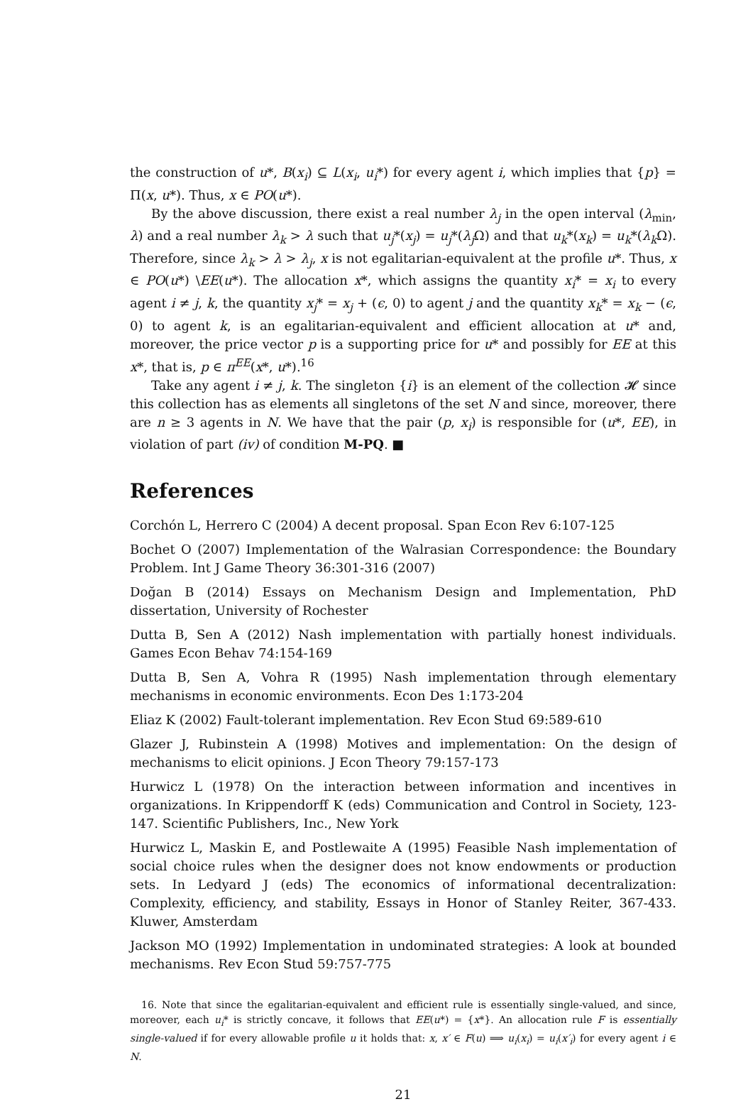the construction of u*, B(x<sub>i</sub>) ⊆ L(x<sub>i</sub>, u<sub>i</sub>*) for every agent i, which implies that {p} = Π(x, u*). Thus, x ∈ PO(u*).
By the above discussion, there exist a real number λ<sub>j</sub> in the open interval (λ<sub>min</sub>, λ) and a real number λ<sub>k</sub> > λ such that u<sub>j</sub>*(x<sub>j</sub>) = u<sub>j</sub>*(λ<sub>j</sub> Ω) and that u<sub>k</sub>*(x<sub>k</sub>) = u<sub>k</sub>*(λ<sub>k</sub> Ω). Therefore, since λ<sub>k</sub> > λ > λ<sub>j</sub>, x is not egalitarian-equivalent at the profile u*. Thus, x ∈ PO(u*) \EE(u*). The allocation x*, which assigns the quantity x<sub>i</sub>* = x<sub>i</sub> to every agent i ≠ j, k, the quantity x<sub>j</sub>* = x<sub>j</sub> + (ϵ, 0) to agent j and the quantity x<sub>k</sub>* = x<sub>k</sub> − (ϵ, 0) to agent k, is an egalitarian-equivalent and efficient allocation at u* and, moreover, the price vector p is a supporting price for u* and possibly for EE at this x*, that is, p ∈ π<sup>EE</sup>(x*, u*).<sup>16</sup>
Take any agent i ≠ j, k. The singleton {i} is an element of the collection 𝓗 since this collection has as elements all singletons of the set N and since, moreover, there are n ≥ 3 agents in N. We have that the pair (p, x<sub>i</sub>) is responsible for (u*, EE), in violation of part (iv) of condition M-PQ. ■
References
Corchón L, Herrero C (2004) A decent proposal. Span Econ Rev 6:107-125
Bochet O (2007) Implementation of the Walrasian Correspondence: the Boundary Problem. Int J Game Theory 36:301-316 (2007)
Doğan B (2014) Essays on Mechanism Design and Implementation, PhD dissertation, University of Rochester
Dutta B, Sen A (2012) Nash implementation with partially honest individuals. Games Econ Behav 74:154-169
Dutta B, Sen A, Vohra R (1995) Nash implementation through elementary mechanisms in economic environments. Econ Des 1:173-204
Eliaz K (2002) Fault-tolerant implementation. Rev Econ Stud 69:589-610
Glazer J, Rubinstein A (1998) Motives and implementation: On the design of mechanisms to elicit opinions. J Econ Theory 79:157-173
Hurwicz L (1978) On the interaction between information and incentives in organizations. In Krippendorff K (eds) Communication and Control in Society, 123-147. Scientific Publishers, Inc., New York
Hurwicz L, Maskin E, and Postlewaite A (1995) Feasible Nash implementation of social choice rules when the designer does not know endowments or production sets. In Ledyard J (eds) The economics of informational decentralization: Complexity, efficiency, and stability, Essays in Honor of Stanley Reiter, 367-433. Kluwer, Amsterdam
Jackson MO (1992) Implementation in undominated strategies: A look at bounded mechanisms. Rev Econ Stud 59:757-775
16. Note that since the egalitarian-equivalent and efficient rule is essentially single-valued, and since, moreover, each u<sub>i</sub>* is strictly concave, it follows that EE(u*) = {x*}. An allocation rule F is essentially single-valued if for every allowable profile u it holds that: x, x′ ∈ F(u) ⟹ u<sub>i</sub>(x<sub>i</sub>) = u<sub>i</sub>(x′<sub>i</sub>) for every agent i ∈ N.
21